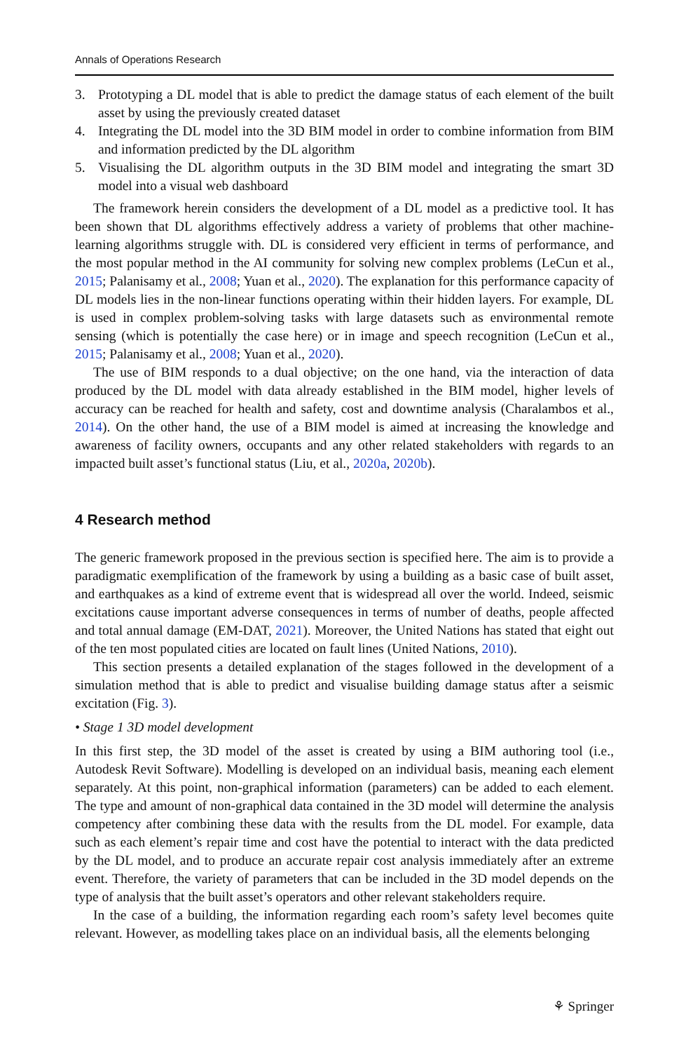Annals of Operations Research
3. Prototyping a DL model that is able to predict the damage status of each element of the built asset by using the previously created dataset
4. Integrating the DL model into the 3D BIM model in order to combine information from BIM and information predicted by the DL algorithm
5. Visualising the DL algorithm outputs in the 3D BIM model and integrating the smart 3D model into a visual web dashboard
The framework herein considers the development of a DL model as a predictive tool. It has been shown that DL algorithms effectively address a variety of problems that other machine-learning algorithms struggle with. DL is considered very efficient in terms of performance, and the most popular method in the AI community for solving new complex problems (LeCun et al., 2015; Palanisamy et al., 2008; Yuan et al., 2020). The explanation for this performance capacity of DL models lies in the non-linear functions operating within their hidden layers. For example, DL is used in complex problem-solving tasks with large datasets such as environmental remote sensing (which is potentially the case here) or in image and speech recognition (LeCun et al., 2015; Palanisamy et al., 2008; Yuan et al., 2020).
The use of BIM responds to a dual objective; on the one hand, via the interaction of data produced by the DL model with data already established in the BIM model, higher levels of accuracy can be reached for health and safety, cost and downtime analysis (Charalambos et al., 2014). On the other hand, the use of a BIM model is aimed at increasing the knowledge and awareness of facility owners, occupants and any other related stakeholders with regards to an impacted built asset’s functional status (Liu, et al., 2020a, 2020b).
4 Research method
The generic framework proposed in the previous section is specified here. The aim is to provide a paradigmatic exemplification of the framework by using a building as a basic case of built asset, and earthquakes as a kind of extreme event that is widespread all over the world. Indeed, seismic excitations cause important adverse consequences in terms of number of deaths, people affected and total annual damage (EM-DAT, 2021). Moreover, the United Nations has stated that eight out of the ten most populated cities are located on fault lines (United Nations, 2010).
This section presents a detailed explanation of the stages followed in the development of a simulation method that is able to predict and visualise building damage status after a seismic excitation (Fig. 3).
• Stage 1 3D model development
In this first step, the 3D model of the asset is created by using a BIM authoring tool (i.e., Autodesk Revit Software). Modelling is developed on an individual basis, meaning each element separately. At this point, non-graphical information (parameters) can be added to each element. The type and amount of non-graphical data contained in the 3D model will determine the analysis competency after combining these data with the results from the DL model. For example, data such as each element’s repair time and cost have the potential to interact with the data predicted by the DL model, and to produce an accurate repair cost analysis immediately after an extreme event. Therefore, the variety of parameters that can be included in the 3D model depends on the type of analysis that the built asset’s operators and other relevant stakeholders require.
In the case of a building, the information regarding each room’s safety level becomes quite relevant. However, as modelling takes place on an individual basis, all the elements belonging
⚘ Springer